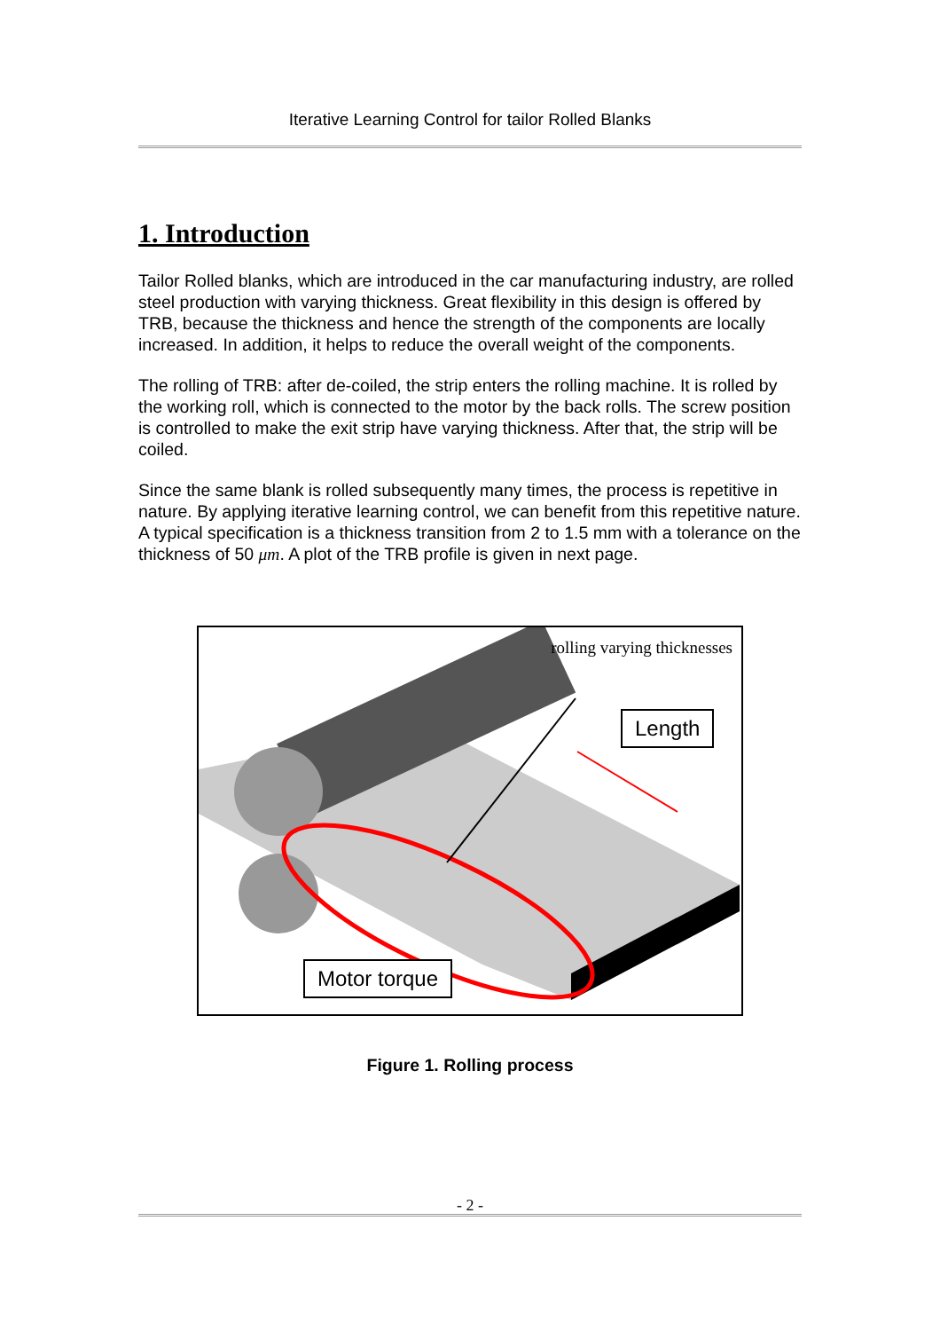Iterative Learning Control for tailor Rolled Blanks
1. Introduction
Tailor Rolled blanks, which are introduced in the car manufacturing industry, are rolled steel production with varying thickness. Great flexibility in this design is offered by TRB, because the thickness and hence the strength of the components are locally increased. In addition, it helps to reduce the overall weight of the components.
The rolling of TRB: after de-coiled, the strip enters the rolling machine. It is rolled by the working roll, which is connected to the motor by the back rolls. The screw position is controlled to make the exit strip have varying thickness. After that, the strip will be coiled.
Since the same blank is rolled subsequently many times, the process is repetitive in nature. By applying iterative learning control, we can benefit from this repetitive nature. A typical specification is a thickness transition from 2 to 1.5 mm with a tolerance on the thickness of 50 μm. A plot of the TRB profile is given in next page.
rolling varying thicknesses
Length
Motor torque
Figure 1. Rolling process
- 2 -